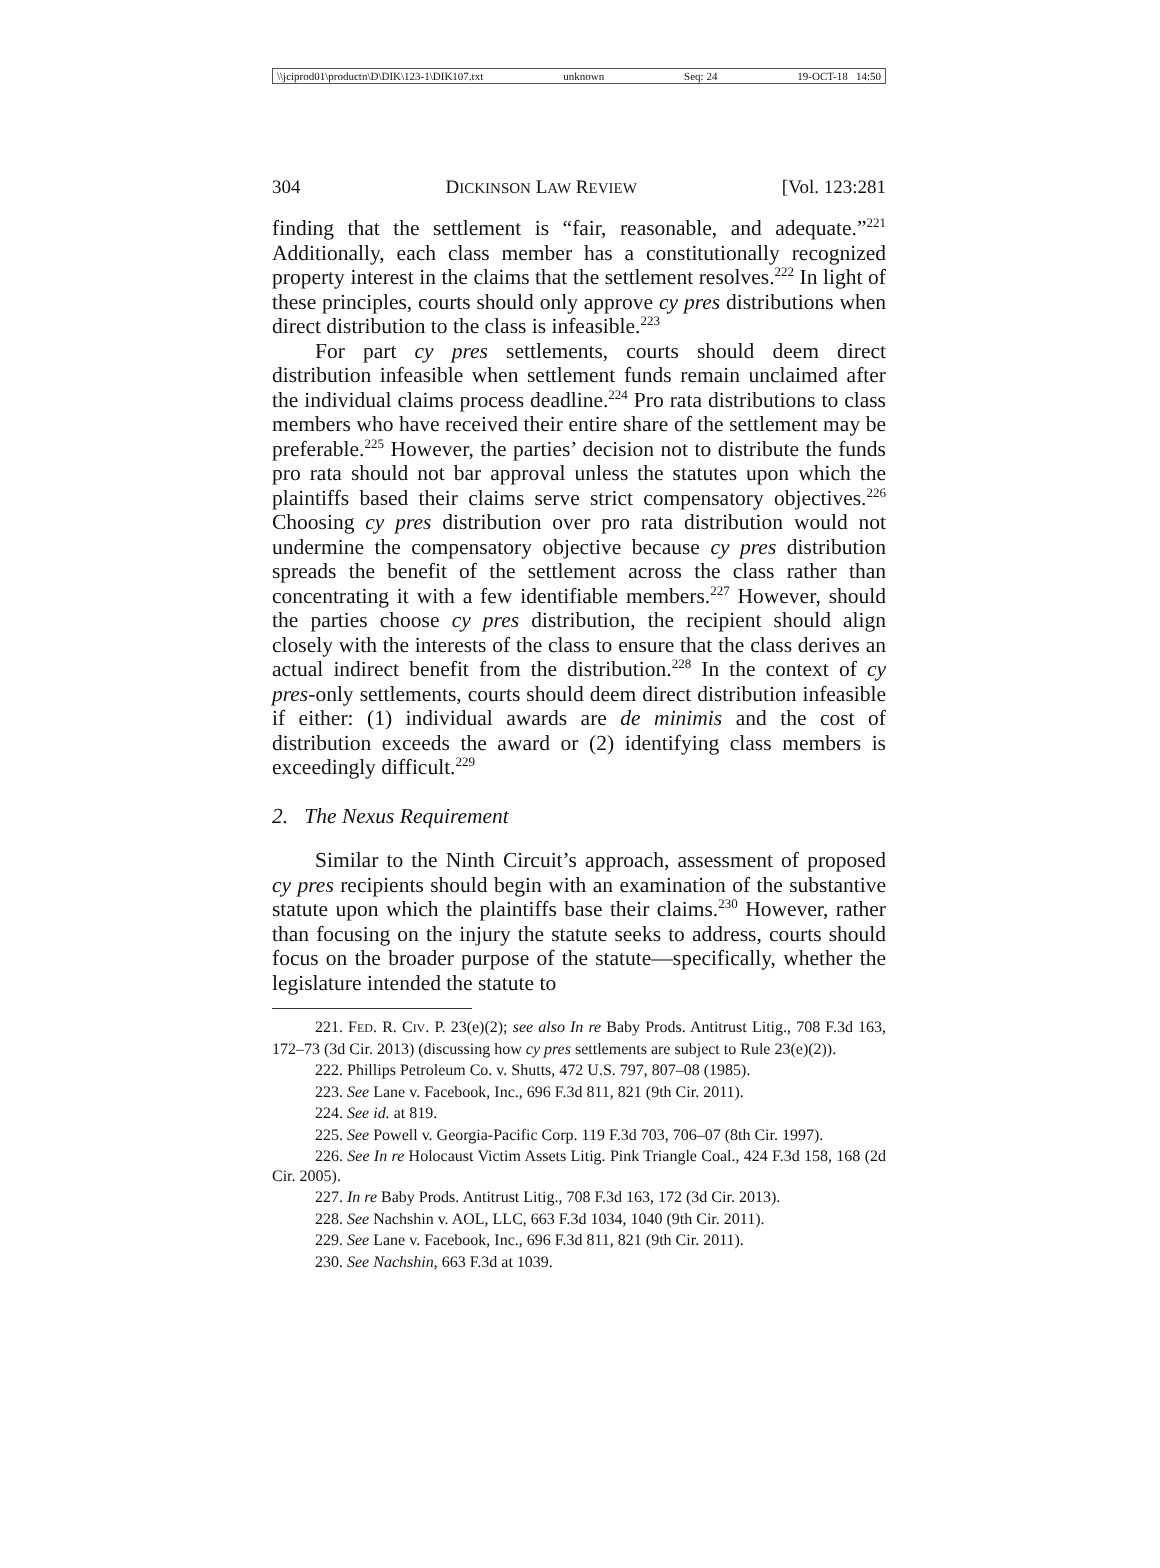\\jciprod01\productn\D\DIK\123-1\DIK107.txt unknown Seq: 24 19-OCT-18 14:50
304 DICKINSON LAW REVIEW [Vol. 123:281
finding that the settlement is “fair, reasonable, and adequate.”<sup>221</sup> Additionally, each class member has a constitutionally recognized property interest in the claims that the settlement resolves.<sup>222</sup> In light of these principles, courts should only approve cy pres distributions when direct distribution to the class is infeasible.<sup>223</sup>
For part cy pres settlements, courts should deem direct distribution infeasible when settlement funds remain unclaimed after the individual claims process deadline.<sup>224</sup> Pro rata distributions to class members who have received their entire share of the settlement may be preferable.<sup>225</sup> However, the parties’ decision not to distribute the funds pro rata should not bar approval unless the statutes upon which the plaintiffs based their claims serve strict compensatory objectives.<sup>226</sup> Choosing cy pres distribution over pro rata distribution would not undermine the compensatory objective because cy pres distribution spreads the benefit of the settlement across the class rather than concentrating it with a few identifiable members.<sup>227</sup> However, should the parties choose cy pres distribution, the recipient should align closely with the interests of the class to ensure that the class derives an actual indirect benefit from the distribution.<sup>228</sup> In the context of cy pres-only settlements, courts should deem direct distribution infeasible if either: (1) individual awards are de minimis and the cost of distribution exceeds the award or (2) identifying class members is exceedingly difficult.<sup>229</sup>
2. The Nexus Requirement
Similar to the Ninth Circuit’s approach, assessment of proposed cy pres recipients should begin with an examination of the substantive statute upon which the plaintiffs base their claims.<sup>230</sup> However, rather than focusing on the injury the statute seeks to address, courts should focus on the broader purpose of the statute—specifically, whether the legislature intended the statute to
221. FED. R. CIV. P. 23(e)(2); see also In re Baby Prods. Antitrust Litig., 708 F.3d 163, 172–73 (3d Cir. 2013) (discussing how cy pres settlements are subject to Rule 23(e)(2)).
222. Phillips Petroleum Co. v. Shutts, 472 U.S. 797, 807–08 (1985).
223. See Lane v. Facebook, Inc., 696 F.3d 811, 821 (9th Cir. 2011).
224. See id. at 819.
225. See Powell v. Georgia-Pacific Corp. 119 F.3d 703, 706–07 (8th Cir. 1997).
226. See In re Holocaust Victim Assets Litig. Pink Triangle Coal., 424 F.3d 158, 168 (2d Cir. 2005).
227. In re Baby Prods. Antitrust Litig., 708 F.3d 163, 172 (3d Cir. 2013).
228. See Nachshin v. AOL, LLC, 663 F.3d 1034, 1040 (9th Cir. 2011).
229. See Lane v. Facebook, Inc., 696 F.3d 811, 821 (9th Cir. 2011).
230. See Nachshin, 663 F.3d at 1039.